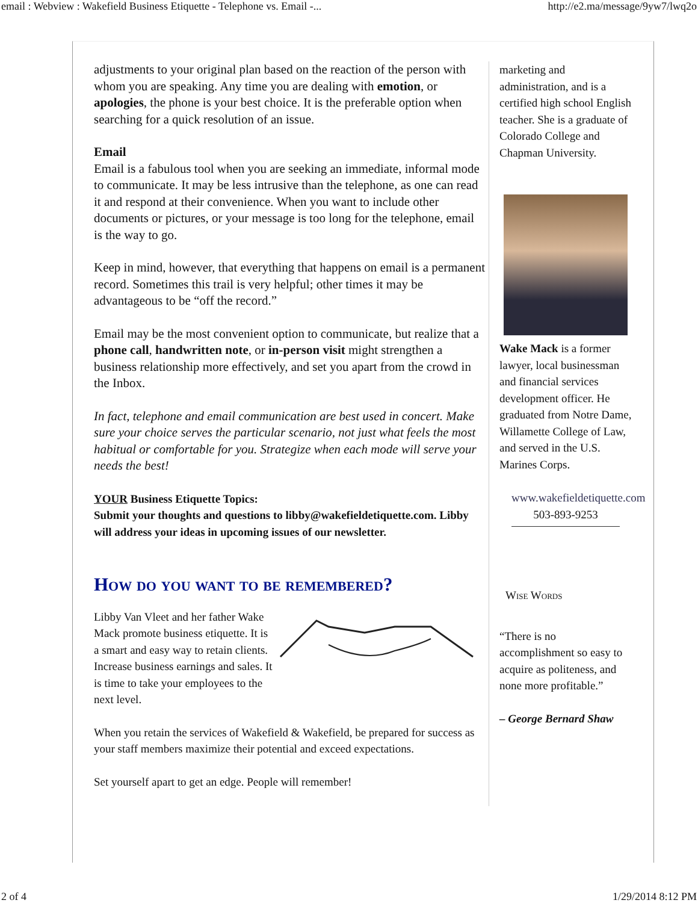email : Webview : Wakefield Business Etiquette - Telephone vs. Email -... http://e2.ma/message/9yw7/lwq2o
adjustments to your original plan based on the reaction of the person with whom you are speaking. Any time you are dealing with emotion, or apologies, the phone is your best choice. It is the preferable option when searching for a quick resolution of an issue.
Email
Email is a fabulous tool when you are seeking an immediate, informal mode to communicate. It may be less intrusive than the telephone, as one can read it and respond at their convenience. When you want to include other documents or pictures, or your message is too long for the telephone, email is the way to go.
Keep in mind, however, that everything that happens on email is a permanent record. Sometimes this trail is very helpful; other times it may be advantageous to be “off the record.”
Email may be the most convenient option to communicate, but realize that a phone call, handwritten note, or in-person visit might strengthen a business relationship more effectively, and set you apart from the crowd in the Inbox.
In fact, telephone and email communication are best used in concert. Make sure your choice serves the particular scenario, not just what feels the most habitual or comfortable for you. Strategize when each mode will serve your needs the best!
YOUR Business Etiquette Topics:
Submit your thoughts and questions to libby@wakefieldetiquette.com. Libby will address your ideas in upcoming issues of our newsletter.
How do you want to be remembered?
Libby Van Vleet and her father Wake Mack promote business etiquette. It is a smart and easy way to retain clients. Increase business earnings and sales. It is time to take your employees to the next level.
When you retain the services of Wakefield & Wakefield, be prepared for success as your staff members maximize their potential and exceed expectations.
Set yourself apart to get an edge. People will remember!
marketing and administration, and is a certified high school English teacher. She is a graduate of Colorado College and Chapman University.
Wake Mack is a former lawyer, local businessman and financial services development officer. He graduated from Notre Dame, Willamette College of Law, and served in the U.S. Marines Corps.
www.wakefieldetiquette.com
503-893-9253
Wise Words
“There is no accomplishment so easy to acquire as politeness, and none more profitable.”
– George Bernard Shaw
2 of 4 1/29/2014 8:12 PM